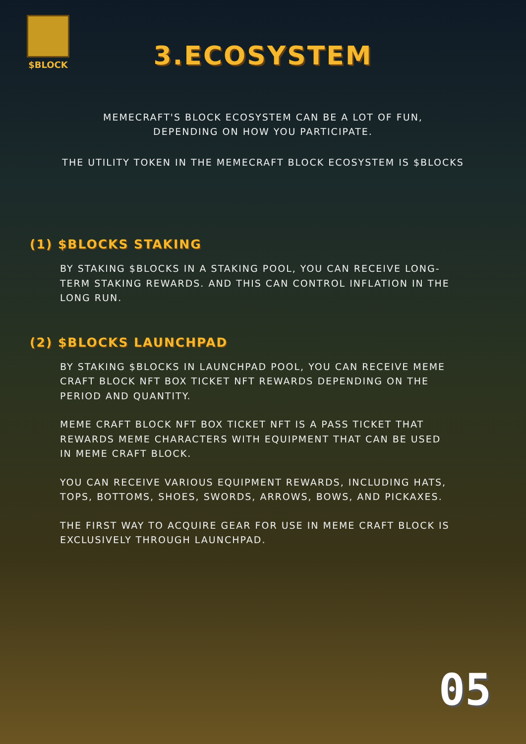$BLOCK
3.ECOSYSTEM
MEMECRAFT'S BLOCK ECOSYSTEM CAN BE A LOT OF FUN,
DEPENDING ON HOW YOU PARTICIPATE.
THE UTILITY TOKEN IN THE MEMECRAFT BLOCK ECOSYSTEM IS $BLOCKS
(1) $BLOCKS STAKING
BY STAKING $BLOCKS IN A STAKING POOL, YOU CAN RECEIVE LONG-TERM STAKING REWARDS. AND THIS CAN CONTROL INFLATION IN THE LONG RUN.
(2) $BLOCKS LAUNCHPAD
BY STAKING $BLOCKS IN LAUNCHPAD POOL, YOU CAN RECEIVE MEME CRAFT BLOCK NFT BOX TICKET NFT REWARDS DEPENDING ON THE PERIOD AND QUANTITY.
MEME CRAFT BLOCK NFT BOX TICKET NFT IS A PASS TICKET THAT REWARDS MEME CHARACTERS WITH EQUIPMENT THAT CAN BE USED IN MEME CRAFT BLOCK.
YOU CAN RECEIVE VARIOUS EQUIPMENT REWARDS, INCLUDING HATS, TOPS, BOTTOMS, SHOES, SWORDS, ARROWS, BOWS, AND PICKAXES.
THE FIRST WAY TO ACQUIRE GEAR FOR USE IN MEME CRAFT BLOCK IS EXCLUSIVELY THROUGH LAUNCHPAD.
05